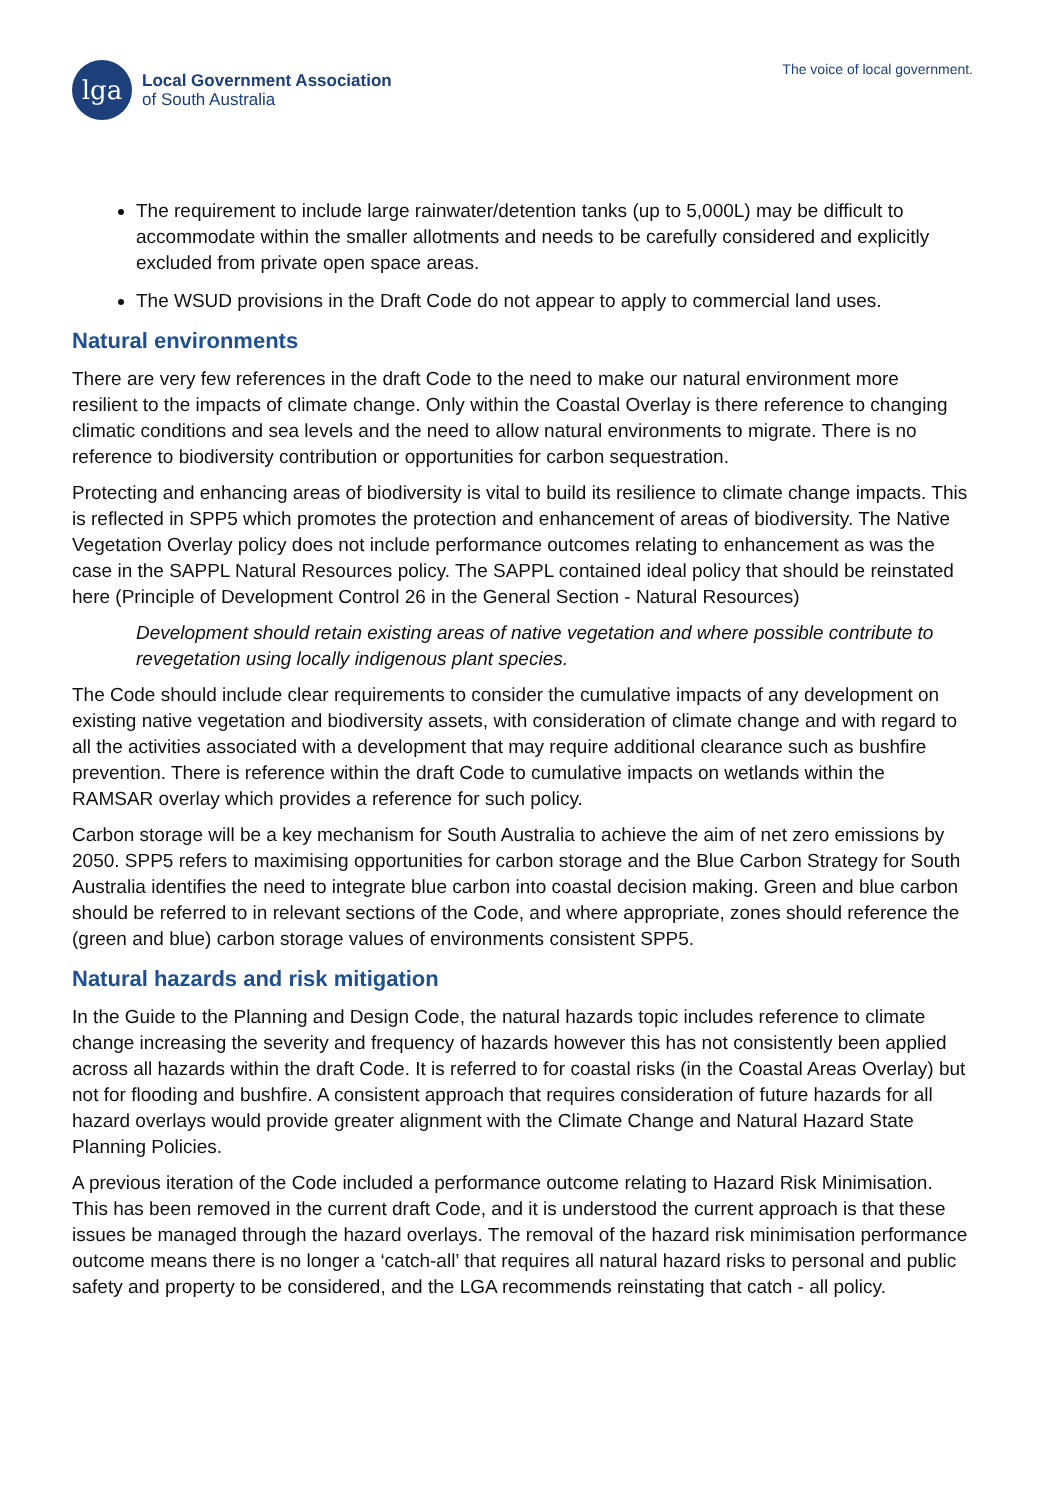lga
Local Government Association
of South Australia
The voice of local government.
The requirement to include large rainwater/detention tanks (up to 5,000L) may be difficult to accommodate within the smaller allotments and needs to be carefully considered and explicitly excluded from private open space areas.
The WSUD provisions in the Draft Code do not appear to apply to commercial land uses.
Natural environments
There are very few references in the draft Code to the need to make our natural environment more resilient to the impacts of climate change. Only within the Coastal Overlay is there reference to changing climatic conditions and sea levels and the need to allow natural environments to migrate. There is no reference to biodiversity contribution or opportunities for carbon sequestration.
Protecting and enhancing areas of biodiversity is vital to build its resilience to climate change impacts. This is reflected in SPP5 which promotes the protection and enhancement of areas of biodiversity. The Native Vegetation Overlay policy does not include performance outcomes relating to enhancement as was the case in the SAPPL Natural Resources policy. The SAPPL contained ideal policy that should be reinstated here (Principle of Development Control 26 in the General Section - Natural Resources)
Development should retain existing areas of native vegetation and where possible contribute to revegetation using locally indigenous plant species.
The Code should include clear requirements to consider the cumulative impacts of any development on existing native vegetation and biodiversity assets, with consideration of climate change and with regard to all the activities associated with a development that may require additional clearance such as bushfire prevention. There is reference within the draft Code to cumulative impacts on wetlands within the RAMSAR overlay which provides a reference for such policy.
Carbon storage will be a key mechanism for South Australia to achieve the aim of net zero emissions by 2050. SPP5 refers to maximising opportunities for carbon storage and the Blue Carbon Strategy for South Australia identifies the need to integrate blue carbon into coastal decision making. Green and blue carbon should be referred to in relevant sections of the Code, and where appropriate, zones should reference the (green and blue) carbon storage values of environments consistent SPP5.
Natural hazards and risk mitigation
In the Guide to the Planning and Design Code, the natural hazards topic includes reference to climate change increasing the severity and frequency of hazards however this has not consistently been applied across all hazards within the draft Code. It is referred to for coastal risks (in the Coastal Areas Overlay) but not for flooding and bushfire. A consistent approach that requires consideration of future hazards for all hazard overlays would provide greater alignment with the Climate Change and Natural Hazard State Planning Policies.
A previous iteration of the Code included a performance outcome relating to Hazard Risk Minimisation. This has been removed in the current draft Code, and it is understood the current approach is that these issues be managed through the hazard overlays. The removal of the hazard risk minimisation performance outcome means there is no longer a ‘catch-all’ that requires all natural hazard risks to personal and public safety and property to be considered, and the LGA recommends reinstating that catch - all policy.